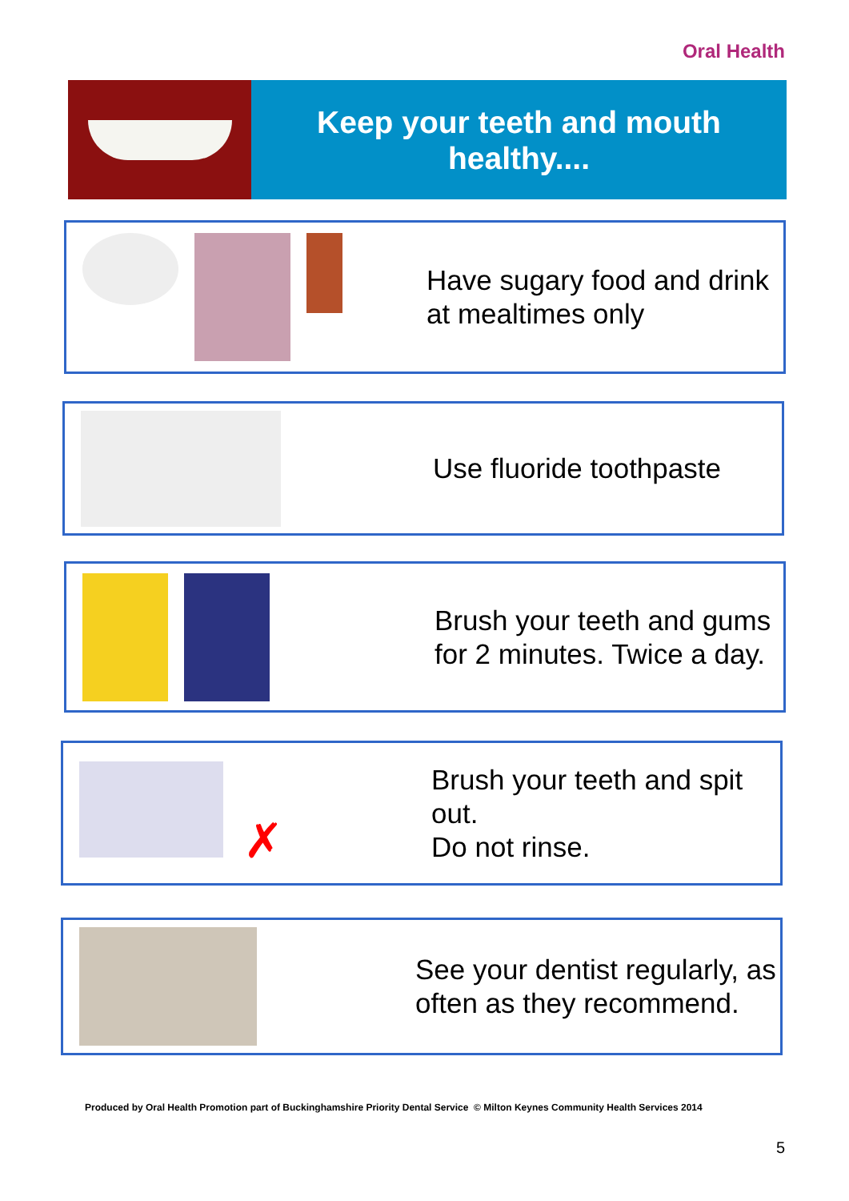Oral Health
Keep your teeth and mouth
healthy....
Have sugary food and drink at mealtimes only
Use fluoride toothpaste
Brush your teeth and gums for 2 minutes. Twice a day.
✗
Brush your teeth and spit out.
Do not rinse.
See your dentist regularly, as often as they recommend.
Produced by Oral Health Promotion part of Buckinghamshire Priority Dental Service © Milton Keynes Community Health Services 2014
5